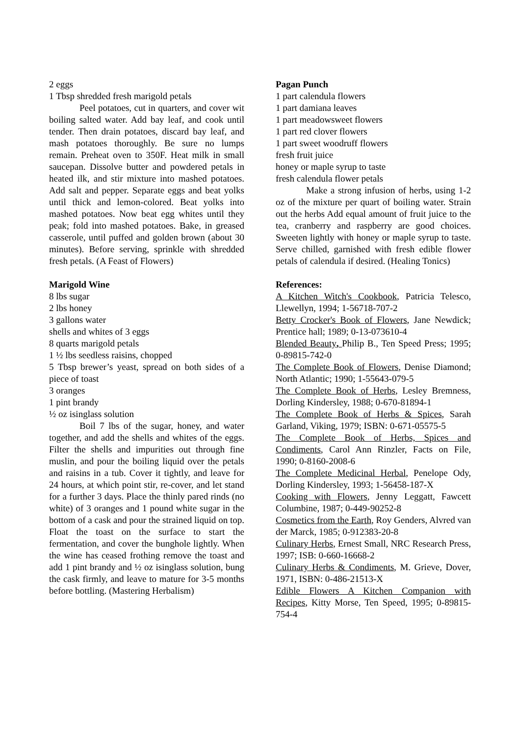2 eggs
1 Tbsp shredded fresh marigold petals
Peel potatoes, cut in quarters, and cover wit boiling salted water. Add bay leaf, and cook until tender. Then drain potatoes, discard bay leaf, and mash potatoes thoroughly. Be sure no lumps remain. Preheat oven to 350F. Heat milk in small saucepan. Dissolve butter and powdered petals in heated ilk, and stir mixture into mashed potatoes. Add salt and pepper. Separate eggs and beat yolks until thick and lemon-colored. Beat yolks into mashed potatoes. Now beat egg whites until they peak; fold into mashed potatoes. Bake, in greased casserole, until puffed and golden brown (about 30 minutes). Before serving, sprinkle with shredded fresh petals. (A Feast of Flowers)
Marigold Wine
8 lbs sugar
2 lbs honey
3 gallons water
shells and whites of 3 eggs
8 quarts marigold petals
1 ½ lbs seedless raisins, chopped
5 Tbsp brewer’s yeast, spread on both sides of a piece of toast
3 oranges
1 pint brandy
½ oz isinglass solution
Boil 7 lbs of the sugar, honey, and water together, and add the shells and whites of the eggs. Filter the shells and impurities out through fine muslin, and pour the boiling liquid over the petals and raisins in a tub. Cover it tightly, and leave for 24 hours, at which point stir, re-cover, and let stand for a further 3 days. Place the thinly pared rinds (no white) of 3 oranges and 1 pound white sugar in the bottom of a cask and pour the strained liquid on top. Float the toast on the surface to start the fermentation, and cover the bunghole lightly. When the wine has ceased frothing remove the toast and add 1 pint brandy and ½ oz isinglass solution, bung the cask firmly, and leave to mature for 3-5 months before bottling. (Mastering Herbalism)
Pagan Punch
1 part calendula flowers
1 part damiana leaves
1 part meadowsweet flowers
1 part red clover flowers
1 part sweet woodruff flowers
fresh fruit juice
honey or maple syrup to taste
fresh calendula flower petals
Make a strong infusion of herbs, using 1-2 oz of the mixture per quart of boiling water. Strain out the herbs Add equal amount of fruit juice to the tea, cranberry and raspberry are good choices. Sweeten lightly with honey or maple syrup to taste. Serve chilled, garnished with fresh edible flower petals of calendula if desired. (Healing Tonics)
References:
A Kitchen Witch's Cookbook, Patricia Telesco, Llewellyn, 1994; 1-56718-707-2
Betty Crocker's Book of Flowers, Jane Newdick; Prentice hall; 1989; 0-13-073610-4
Blended Beauty, Philip B., Ten Speed Press; 1995; 0-89815-742-0
The Complete Book of Flowers, Denise Diamond; North Atlantic; 1990; 1-55643-079-5
The Complete Book of Herbs, Lesley Bremness, Dorling Kindersley, 1988; 0-670-81894-1
The Complete Book of Herbs & Spices, Sarah Garland, Viking, 1979; ISBN: 0-671-05575-5
The Complete Book of Herbs, Spices and Condiments, Carol Ann Rinzler, Facts on File, 1990; 0-8160-2008-6
The Complete Medicinal Herbal, Penelope Ody, Dorling Kindersley, 1993; 1-56458-187-X
Cooking with Flowers, Jenny Leggatt, Fawcett Columbine, 1987; 0-449-90252-8
Cosmetics from the Earth, Roy Genders, Alvred van der Marck, 1985; 0-912383-20-8
Culinary Herbs, Ernest Small, NRC Research Press, 1997; ISB: 0-660-16668-2
Culinary Herbs & Condiments, M. Grieve, Dover, 1971, ISBN: 0-486-21513-X
Edible Flowers A Kitchen Companion with Recipes, Kitty Morse, Ten Speed, 1995; 0-89815-754-4